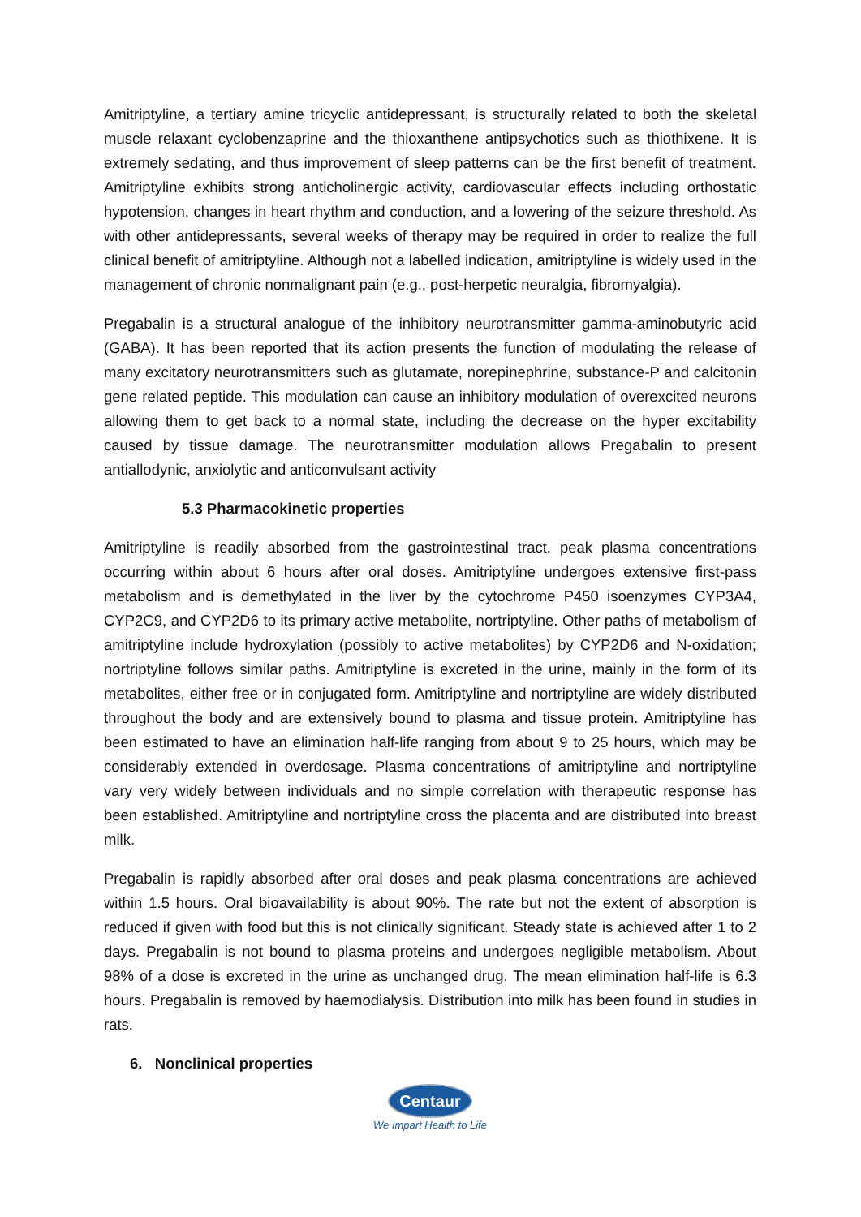Amitriptyline, a tertiary amine tricyclic antidepressant, is structurally related to both the skeletal muscle relaxant cyclobenzaprine and the thioxanthene antipsychotics such as thiothixene. It is extremely sedating, and thus improvement of sleep patterns can be the first benefit of treatment. Amitriptyline exhibits strong anticholinergic activity, cardiovascular effects including orthostatic hypotension, changes in heart rhythm and conduction, and a lowering of the seizure threshold. As with other antidepressants, several weeks of therapy may be required in order to realize the full clinical benefit of amitriptyline. Although not a labelled indication, amitriptyline is widely used in the management of chronic nonmalignant pain (e.g., post-herpetic neuralgia, fibromyalgia).
Pregabalin is a structural analogue of the inhibitory neurotransmitter gamma-aminobutyric acid (GABA). It has been reported that its action presents the function of modulating the release of many excitatory neurotransmitters such as glutamate, norepinephrine, substance-P and calcitonin gene related peptide. This modulation can cause an inhibitory modulation of overexcited neurons allowing them to get back to a normal state, including the decrease on the hyper excitability caused by tissue damage. The neurotransmitter modulation allows Pregabalin to present antiallodynic, anxiolytic and anticonvulsant activity
5.3 Pharmacokinetic properties
Amitriptyline is readily absorbed from the gastrointestinal tract, peak plasma concentrations occurring within about 6 hours after oral doses. Amitriptyline undergoes extensive first-pass metabolism and is demethylated in the liver by the cytochrome P450 isoenzymes CYP3A4, CYP2C9, and CYP2D6 to its primary active metabolite, nortriptyline. Other paths of metabolism of amitriptyline include hydroxylation (possibly to active metabolites) by CYP2D6 and N-oxidation; nortriptyline follows similar paths. Amitriptyline is excreted in the urine, mainly in the form of its metabolites, either free or in conjugated form. Amitriptyline and nortriptyline are widely distributed throughout the body and are extensively bound to plasma and tissue protein. Amitriptyline has been estimated to have an elimination half-life ranging from about 9 to 25 hours, which may be considerably extended in overdosage. Plasma concentrations of amitriptyline and nortriptyline vary very widely between individuals and no simple correlation with therapeutic response has been established. Amitriptyline and nortriptyline cross the placenta and are distributed into breast milk.
Pregabalin is rapidly absorbed after oral doses and peak plasma concentrations are achieved within 1.5 hours. Oral bioavailability is about 90%. The rate but not the extent of absorption is reduced if given with food but this is not clinically significant. Steady state is achieved after 1 to 2 days. Pregabalin is not bound to plasma proteins and undergoes negligible metabolism. About 98% of a dose is excreted in the urine as unchanged drug. The mean elimination half-life is 6.3 hours. Pregabalin is removed by haemodialysis. Distribution into milk has been found in studies in rats.
6. Nonclinical properties
Centaur
We Impart Health to Life